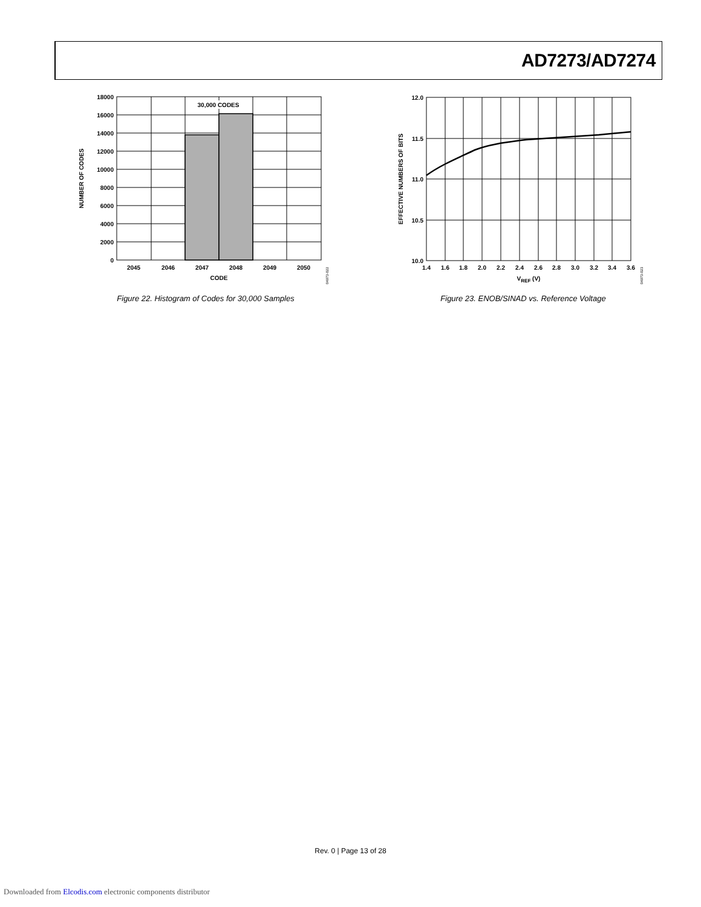AD7273/AD7274
30,000 CODES
18000
16000
14000
12000
10000
8000
6000
4000
2000
0
2045
2046
2047
2048
2049
2050
CODE
NUMBER OF CODES
04973-022
Figure 22. Histogram of Codes for 30,000 Samples
12.0
11.5
11.0
10.5
10.0
1.4
1.6
1.8
2.0
2.2
2.4
2.6
2.8
3.0
3.2
3.4
3.6
VREF (V)
EFFECTIVE NUMBERS OF BITS
04973-023
Figure 23. ENOB/SINAD vs. Reference Voltage
Rev. 0 | Page 13 of 28
Downloaded from Elcodis.com electronic components distributor